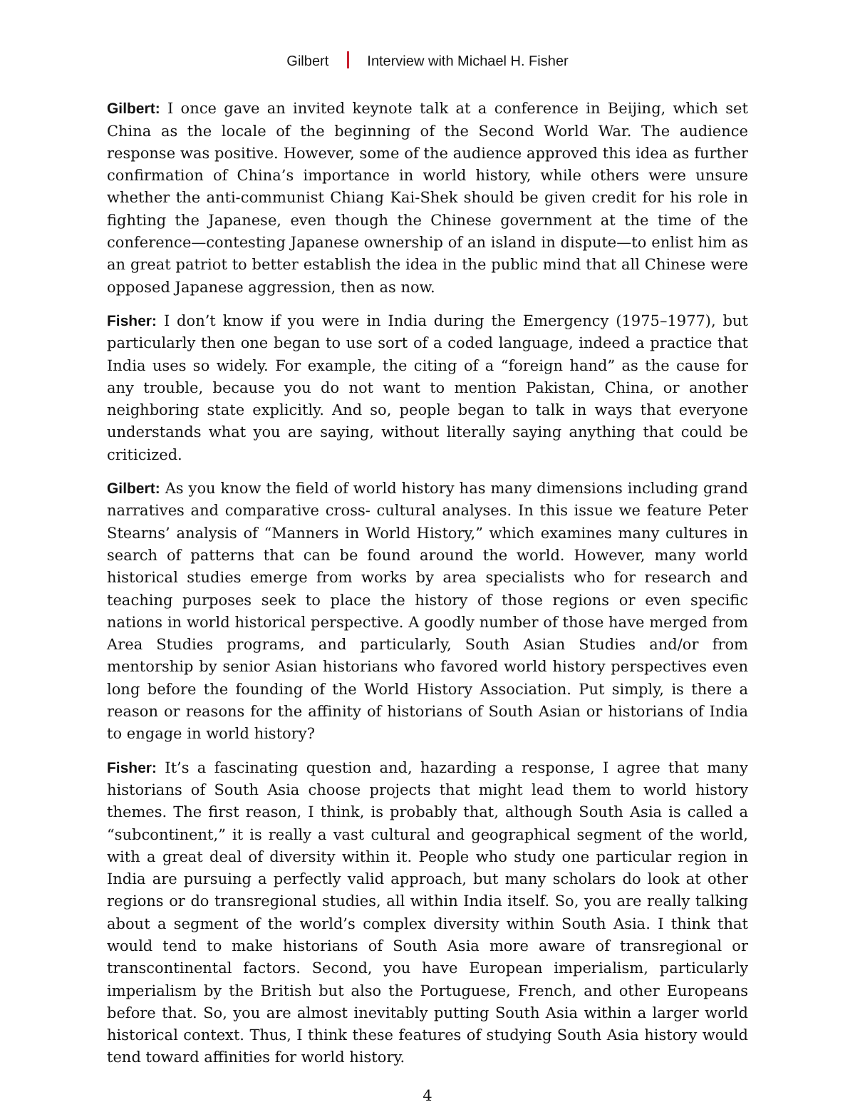Gilbert Interview with Michael H. Fisher
Gilbert: I once gave an invited keynote talk at a conference in Beijing, which set China as the locale of the beginning of the Second World War. The audience response was positive. However, some of the audience approved this idea as further confirmation of China’s importance in world history, while others were unsure whether the anti-communist Chiang Kai-Shek should be given credit for his role in fighting the Japanese, even though the Chinese government at the time of the conference—contesting Japanese ownership of an island in dispute—to enlist him as an great patriot to better establish the idea in the public mind that all Chinese were opposed Japanese aggression, then as now.
Fisher: I don’t know if you were in India during the Emergency (1975–1977), but particularly then one began to use sort of a coded language, indeed a practice that India uses so widely. For example, the citing of a “foreign hand” as the cause for any trouble, because you do not want to mention Pakistan, China, or another neighboring state explicitly. And so, people began to talk in ways that everyone understands what you are saying, without literally saying anything that could be criticized.
Gilbert: As you know the field of world history has many dimensions including grand narratives and comparative cross- cultural analyses. In this issue we feature Peter Stearns’ analysis of “Manners in World History,” which examines many cultures in search of patterns that can be found around the world. However, many world historical studies emerge from works by area specialists who for research and teaching purposes seek to place the history of those regions or even specific nations in world historical perspective. A goodly number of those have merged from Area Studies programs, and particularly, South Asian Studies and/or from mentorship by senior Asian historians who favored world history perspectives even long before the founding of the World History Association. Put simply, is there a reason or reasons for the affinity of historians of South Asian or historians of India to engage in world history?
Fisher: It’s a fascinating question and, hazarding a response, I agree that many historians of South Asia choose projects that might lead them to world history themes. The first reason, I think, is probably that, although South Asia is called a “subcontinent,” it is really a vast cultural and geographical segment of the world, with a great deal of diversity within it. People who study one particular region in India are pursuing a perfectly valid approach, but many scholars do look at other regions or do transregional studies, all within India itself. So, you are really talking about a segment of the world’s complex diversity within South Asia. I think that would tend to make historians of South Asia more aware of transregional or transcontinental factors. Second, you have European imperialism, particularly imperialism by the British but also the Portuguese, French, and other Europeans before that. So, you are almost inevitably putting South Asia within a larger world historical context. Thus, I think these features of studying South Asia history would tend toward affinities for world history.
4